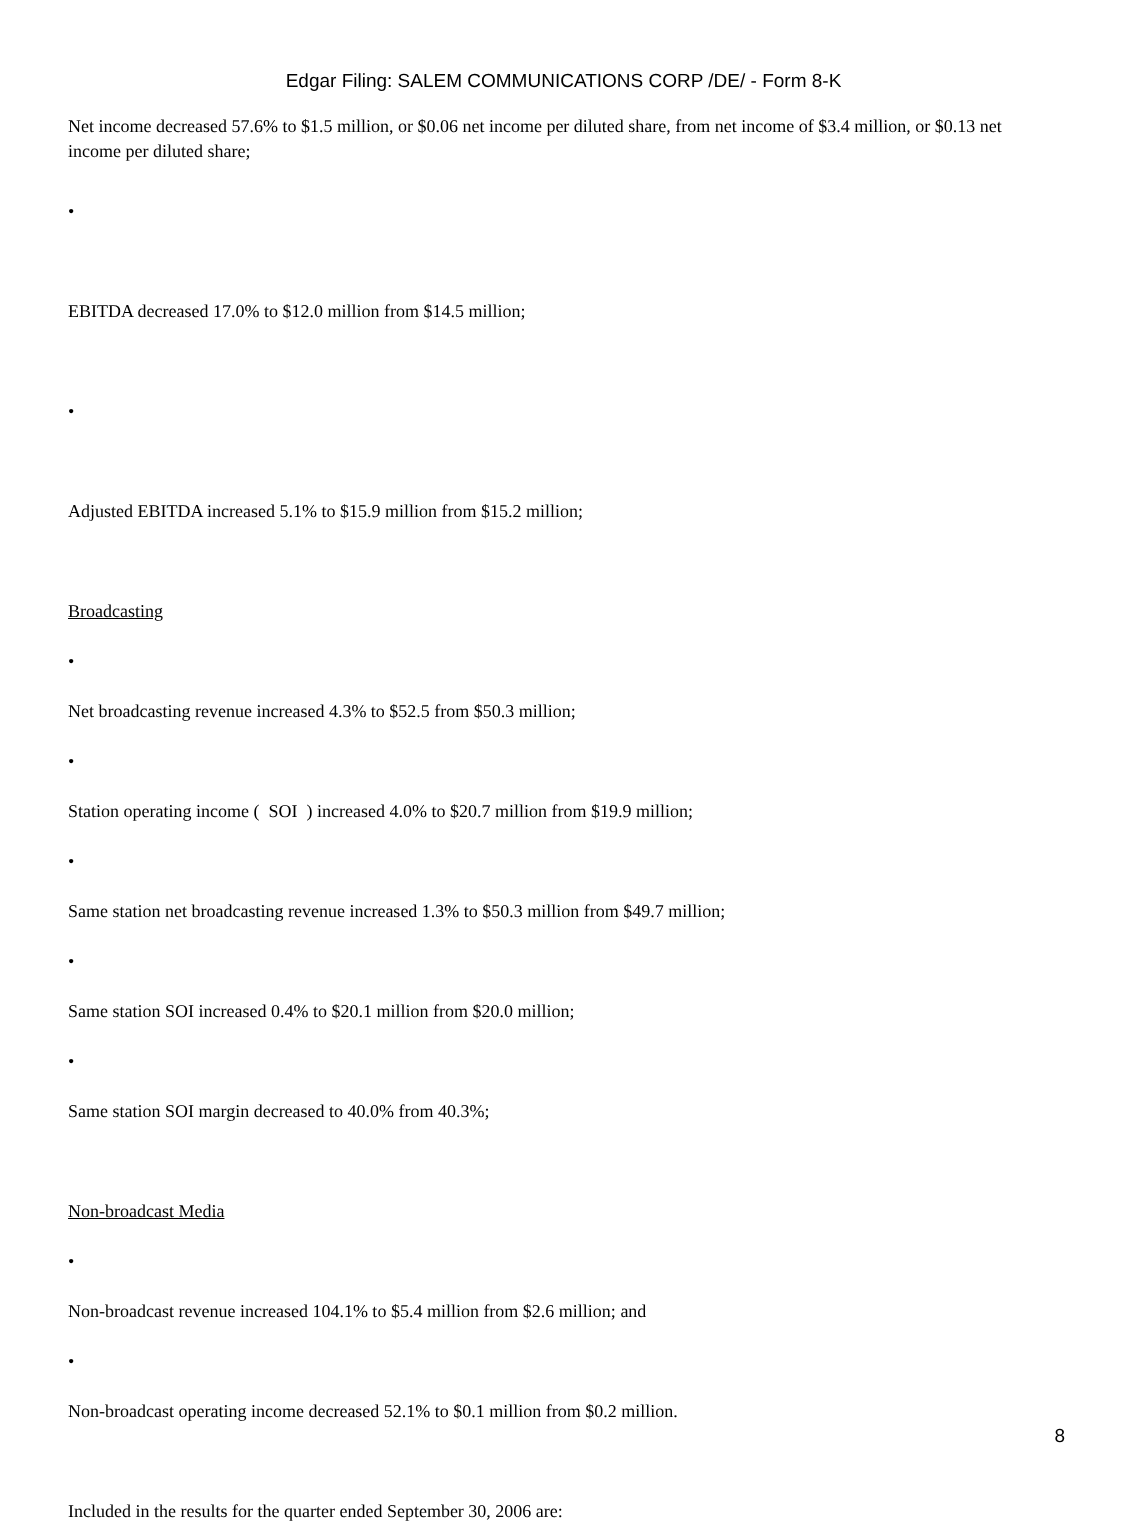Edgar Filing: SALEM COMMUNICATIONS CORP /DE/ - Form 8-K
Net income decreased 57.6% to $1.5 million, or $0.06 net income per diluted share, from net income of $3.4 million, or $0.13 net income per diluted share;
•
EBITDA decreased 17.0% to $12.0 million from $14.5 million;
•
Adjusted EBITDA increased 5.1% to $15.9 million from $15.2 million;
Broadcasting
•
Net broadcasting revenue increased 4.3% to $52.5 from $50.3 million;
•
Station operating income ( SOI ) increased 4.0% to $20.7 million from $19.9 million;
•
Same station net broadcasting revenue increased 1.3% to $50.3 million from $49.7 million;
•
Same station SOI increased 0.4% to $20.1 million from $20.0 million;
•
Same station SOI margin decreased to 40.0% from 40.3%;
Non-broadcast Media
•
Non-broadcast revenue increased 104.1% to $5.4 million from $2.6 million; and
•
Non-broadcast operating income decreased 52.1% to $0.1 million from $0.2 million.
Included in the results for the quarter ended September 30, 2006 are:
8